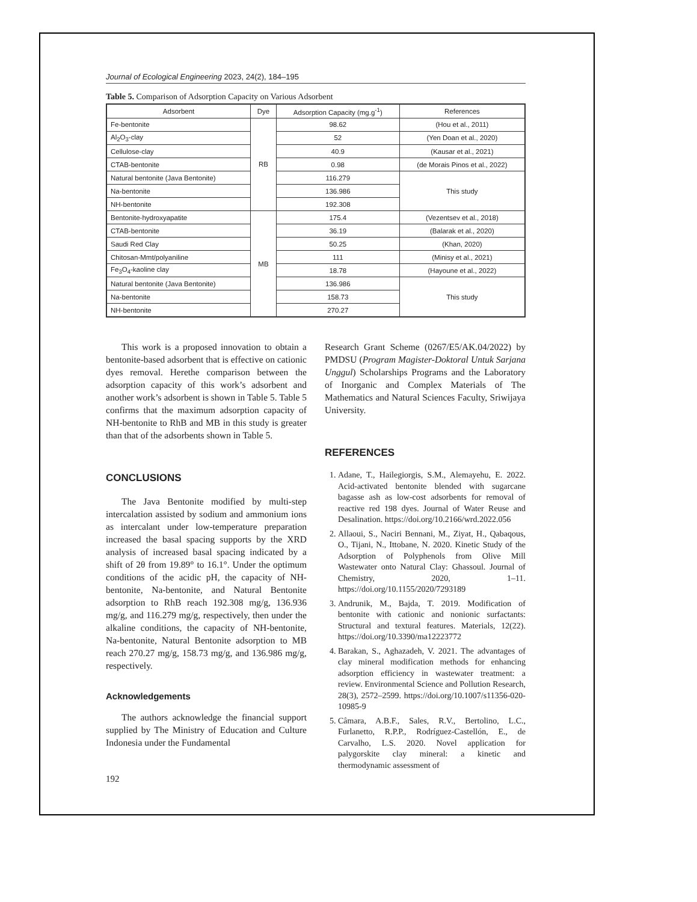Journal of Ecological Engineering 2023, 24(2), 184–195
Table 5. Comparison of Adsorption Capacity on Various Adsorbent
| Adsorbent | Dye | Adsorption Capacity (mg.g<sup>-1</sup>) | References |
| --- | --- | --- | --- |
| Fe-bentonite | RB | 98.62 | (Hou et al., 2011) |
| Al<sub>2</sub>O<sub>3</sub>-clay | | 52 | (Yen Doan et al., 2020) |
| Cellulose-clay | | 40.9 | (Kausar et al., 2021) |
| CTAB-bentonite | | 0.98 | (de Morais Pinos et al., 2022) |
| Natural bentonite (Java Bentonite) | | 116.279 | This study |
| Na-bentonite | | 136.986 | |
| NH-bentonite | | 192.308 | |
| Bentonite-hydroxyapatite | MB | 175.4 | (Vezentsev et al., 2018) |
| CTAB-bentonite | | 36.19 | (Balarak et al., 2020) |
| Saudi Red Clay | | 50.25 | (Khan, 2020) |
| Chitosan-Mmt/polyaniline | | 111 | (Minisy et al., 2021) |
| Fe<sub>3</sub>O<sub>4</sub>-kaoline clay | | 18.78 | (Hayoune et al., 2022) |
| Natural bentonite (Java Bentonite) | | 136.986 | This study |
| Na-bentonite | | 158.73 | |
| NH-bentonite | | 270.27 | |
This work is a proposed innovation to obtain a bentonite-based adsorbent that is effective on cationic dyes removal. Herethe comparison between the adsorption capacity of this work’s adsorbent and another work’s adsorbent is shown in Table 5. Table 5 confirms that the maximum adsorption capacity of NH-bentonite to RhB and MB in this study is greater than that of the adsorbents shown in Table 5.
CONCLUSIONS
The Java Bentonite modified by multi-step intercalation assisted by sodium and ammonium ions as intercalant under low-temperature preparation increased the basal spacing supports by the XRD analysis of increased basal spacing indicated by a shift of 2θ from 19.89° to 16.1°. Under the optimum conditions of the acidic pH, the capacity of NH-bentonite, Na-bentonite, and Natural Bentonite adsorption to RhB reach 192.308 mg/g, 136.936 mg/g, and 116.279 mg/g, respectively, then under the alkaline conditions, the capacity of NH-bentonite, Na-bentonite, Natural Bentonite adsorption to MB reach 270.27 mg/g, 158.73 mg/g, and 136.986 mg/g, respectively.
Acknowledgements
The authors acknowledge the financial support supplied by The Ministry of Education and Culture Indonesia under the Fundamental
192
Research Grant Scheme (0267/E5/AK.04/2022) by PMDSU (Program Magister-Doktoral Untuk Sarjana Unggul) Scholarships Programs and the Laboratory of Inorganic and Complex Materials of The Mathematics and Natural Sciences Faculty, Sriwijaya University.
REFERENCES
1. Adane, T., Hailegiorgis, S.M., Alemayehu, E. 2022. Acid-activated bentonite blended with sugarcane bagasse ash as low-cost adsorbents for removal of reactive red 198 dyes. Journal of Water Reuse and Desalination. https://doi.org/10.2166/wrd.2022.056
2. Allaoui, S., Naciri Bennani, M., Ziyat, H., Qabaqous, O., Tijani, N., Ittobane, N. 2020. Kinetic Study of the Adsorption of Polyphenols from Olive Mill Wastewater onto Natural Clay: Ghassoul. Journal of Chemistry, 2020, 1–11. https://doi.org/10.1155/2020/7293189
3. Andrunik, M., Bajda, T. 2019. Modification of bentonite with cationic and nonionic surfactants: Structural and textural features. Materials, 12(22). https://doi.org/10.3390/ma12223772
4. Barakan, S., Aghazadeh, V. 2021. The advantages of clay mineral modification methods for enhancing adsorption efficiency in wastewater treatment: a review. Environmental Science and Pollution Research, 28(3), 2572–2599. https://doi.org/10.1007/s11356-020-10985-9
5. Câmara, A.B.F., Sales, R.V., Bertolino, L.C., Furlanetto, R.P.P., Rodríguez-Castellón, E., de Carvalho, L.S. 2020. Novel application for palygorskite clay mineral: a kinetic and thermodynamic assessment of